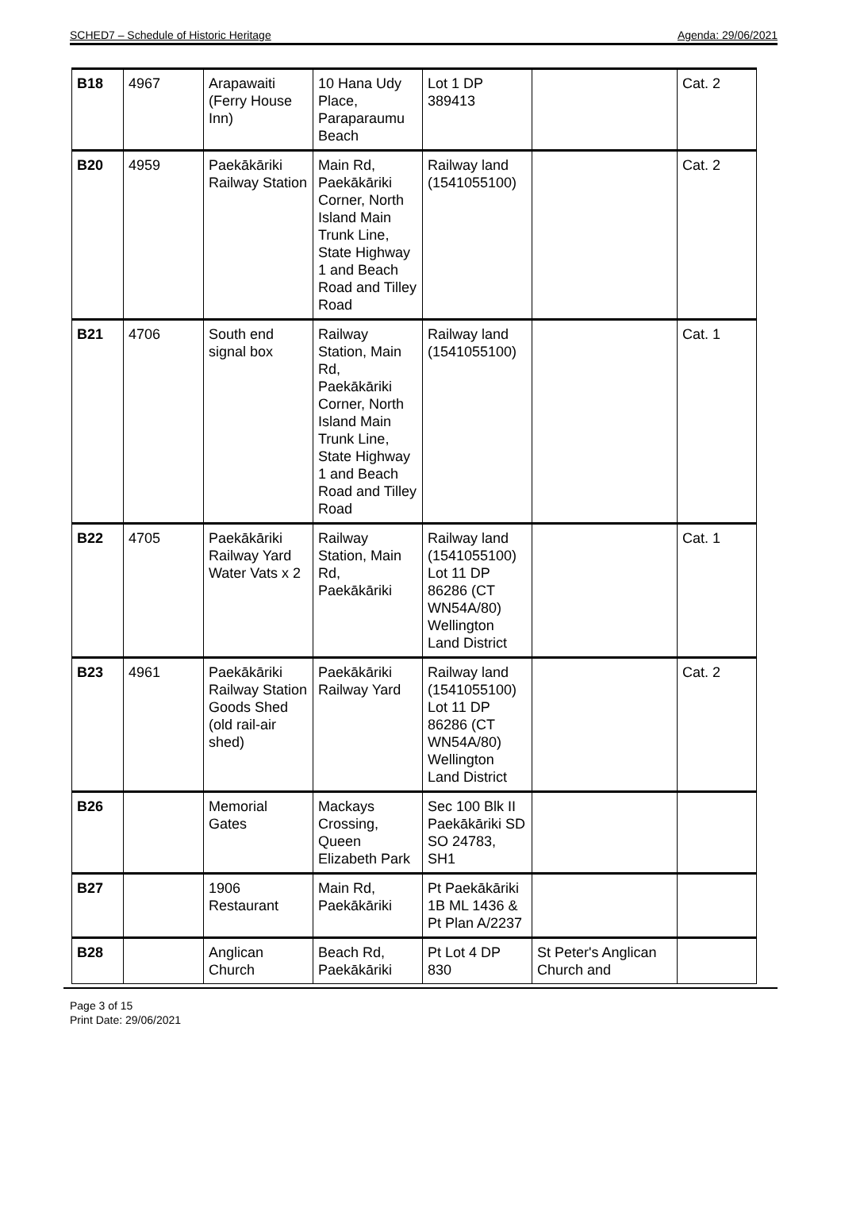SCHED7 – Schedule of Historic Heritage Agenda: 29/06/2021
| B18 | 4967 | Arapawaiti (Ferry House Inn) | 10 Hana Udy Place, Paraparaumu Beach | Lot 1 DP 389413 | | Cat. 2 |
| B20 | 4959 | Paekākāriki Railway Station | Main Rd, Paekākāriki Corner, North Island Main Trunk Line, State Highway 1 and Beach Road and Tilley Road | Railway land (1541055100) | | Cat. 2 |
| B21 | 4706 | South end signal box | Railway Station, Main Rd, Paekākāriki Corner, North Island Main Trunk Line, State Highway 1 and Beach Road and Tilley Road | Railway land (1541055100) | | Cat. 1 |
| B22 | 4705 | Paekākāriki Railway Yard Water Vats x 2 | Railway Station, Main Rd, Paekākāriki | Railway land (1541055100) Lot 11 DP 86286 (CT WN54A/80) Wellington Land District | | Cat. 1 |
| B23 | 4961 | Paekākāriki Railway Station Goods Shed (old rail-air shed) | Paekākāriki Railway Yard | Railway land (1541055100) Lot 11 DP 86286 (CT WN54A/80) Wellington Land District | | Cat. 2 |
| B26 | | Memorial Gates | Mackays Crossing, Queen Elizabeth Park | Sec 100 Blk II Paekākāriki SD SO 24783, SH1 | | |
| B27 | | 1906 Restaurant | Main Rd, Paekākāriki | Pt Paekākāriki 1B ML 1436 & Pt Plan A/2237 | | |
| B28 | | Anglican Church | Beach Rd, Paekākāriki | Pt Lot 4 DP 830 | St Peter's Anglican Church and | |
Page 3 of 15
Print Date: 29/06/2021